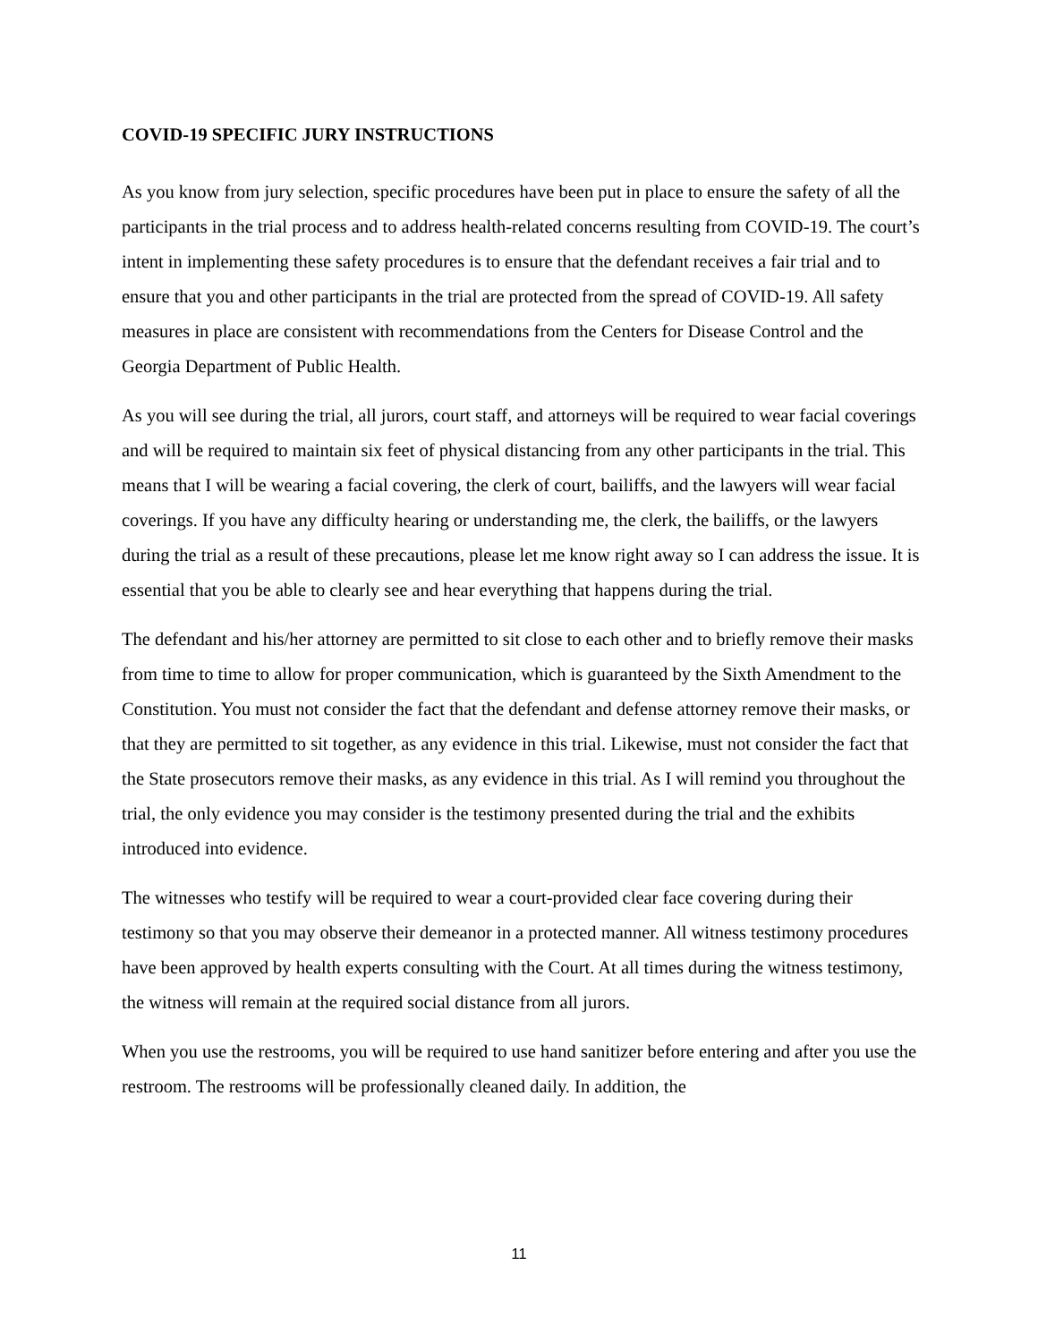COVID-19 SPECIFIC JURY INSTRUCTIONS
As you know from jury selection, specific procedures have been put in place to ensure the safety of all the participants in the trial process and to address health-related concerns resulting from COVID-19. The court’s intent in implementing these safety procedures is to ensure that the defendant receives a fair trial and to ensure that you and other participants in the trial are protected from the spread of COVID-19. All safety measures in place are consistent with recommendations from the Centers for Disease Control and the Georgia Department of Public Health.
As you will see during the trial, all jurors, court staff, and attorneys will be required to wear facial coverings and will be required to maintain six feet of physical distancing from any other participants in the trial. This means that I will be wearing a facial covering, the clerk of court, bailiffs, and the lawyers will wear facial coverings. If you have any difficulty hearing or understanding me, the clerk, the bailiffs, or the lawyers during the trial as a result of these precautions, please let me know right away so I can address the issue. It is essential that you be able to clearly see and hear everything that happens during the trial.
The defendant and his/her attorney are permitted to sit close to each other and to briefly remove their masks from time to time to allow for proper communication, which is guaranteed by the Sixth Amendment to the Constitution. You must not consider the fact that the defendant and defense attorney remove their masks, or that they are permitted to sit together, as any evidence in this trial. Likewise, must not consider the fact that the State prosecutors remove their masks, as any evidence in this trial. As I will remind you throughout the trial, the only evidence you may consider is the testimony presented during the trial and the exhibits introduced into evidence.
The witnesses who testify will be required to wear a court-provided clear face covering during their testimony so that you may observe their demeanor in a protected manner. All witness testimony procedures have been approved by health experts consulting with the Court. At all times during the witness testimony, the witness will remain at the required social distance from all jurors.
When you use the restrooms, you will be required to use hand sanitizer before entering and after you use the restroom. The restrooms will be professionally cleaned daily. In addition, the
11